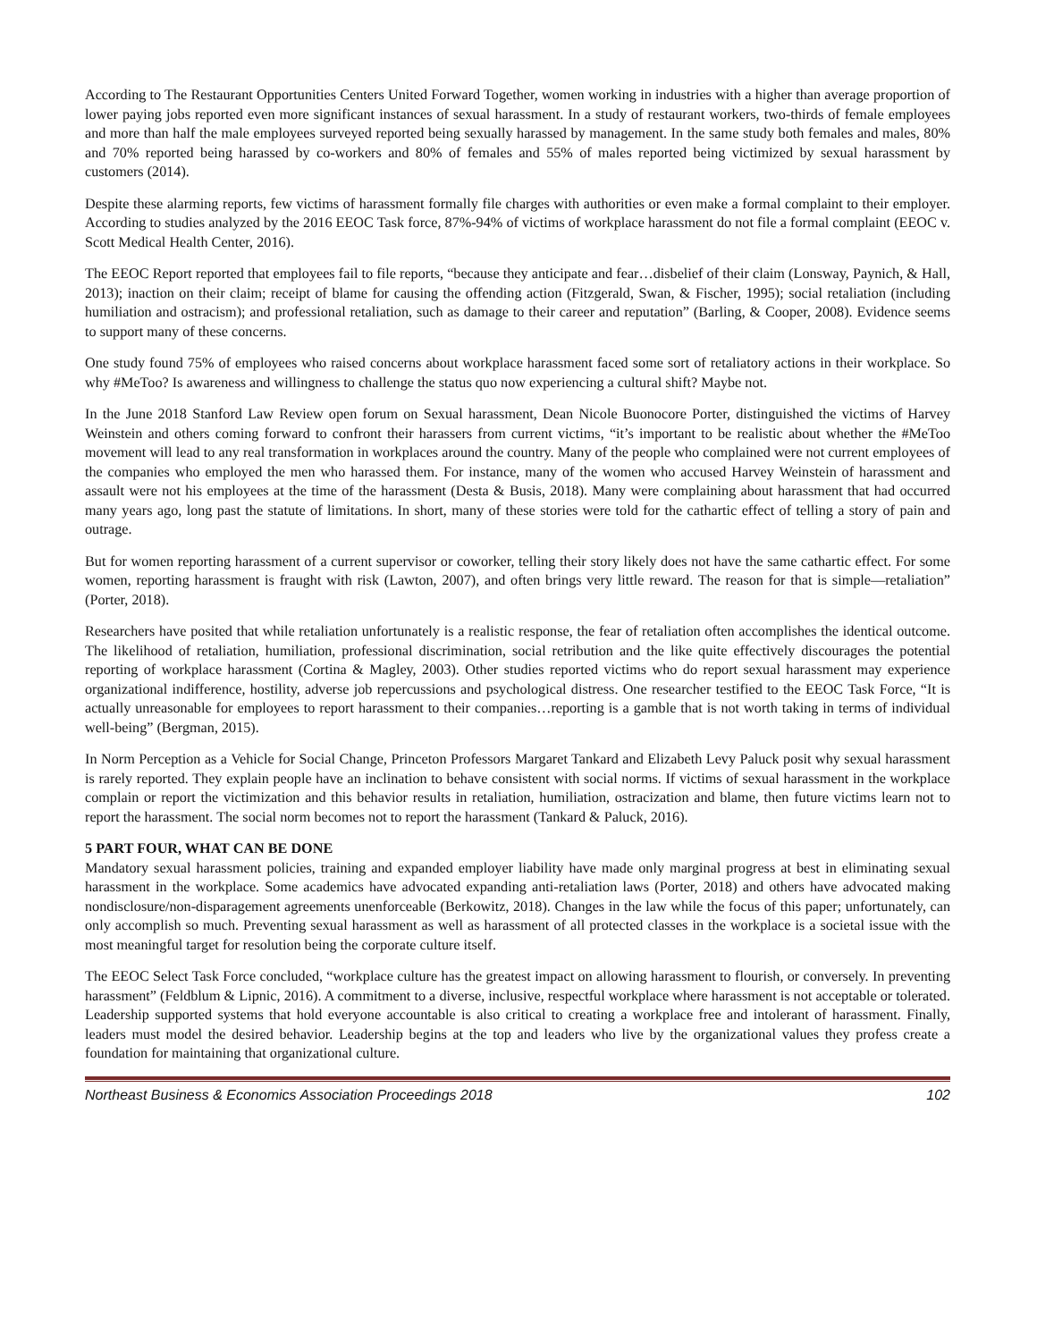According to The Restaurant Opportunities Centers United Forward Together, women working in industries with a higher than average proportion of lower paying jobs reported even more significant instances of sexual harassment. In a study of restaurant workers, two-thirds of female employees and more than half the male employees surveyed reported being sexually harassed by management. In the same study both females and males, 80% and 70% reported being harassed by co-workers and 80% of females and 55% of males reported being victimized by sexual harassment by customers (2014).
Despite these alarming reports, few victims of harassment formally file charges with authorities or even make a formal complaint to their employer. According to studies analyzed by the 2016 EEOC Task force, 87%-94% of victims of workplace harassment do not file a formal complaint (EEOC v. Scott Medical Health Center, 2016).
The EEOC Report reported that employees fail to file reports, “because they anticipate and fear…disbelief of their claim (Lonsway, Paynich, & Hall, 2013); inaction on their claim; receipt of blame for causing the offending action (Fitzgerald, Swan, & Fischer, 1995); social retaliation (including humiliation and ostracism); and professional retaliation, such as damage to their career and reputation” (Barling, & Cooper, 2008). Evidence seems to support many of these concerns.
One study found 75% of employees who raised concerns about workplace harassment faced some sort of retaliatory actions in their workplace. So why #MeToo? Is awareness and willingness to challenge the status quo now experiencing a cultural shift? Maybe not.
In the June 2018 Stanford Law Review open forum on Sexual harassment, Dean Nicole Buonocore Porter, distinguished the victims of Harvey Weinstein and others coming forward to confront their harassers from current victims, “it’s important to be realistic about whether the #MeToo movement will lead to any real transformation in workplaces around the country. Many of the people who complained were not current employees of the companies who employed the men who harassed them. For instance, many of the women who accused Harvey Weinstein of harassment and assault were not his employees at the time of the harassment (Desta & Busis, 2018). Many were complaining about harassment that had occurred many years ago, long past the statute of limitations. In short, many of these stories were told for the cathartic effect of telling a story of pain and outrage.
But for women reporting harassment of a current supervisor or coworker, telling their story likely does not have the same cathartic effect. For some women, reporting harassment is fraught with risk (Lawton, 2007), and often brings very little reward. The reason for that is simple—retaliation” (Porter, 2018).
Researchers have posited that while retaliation unfortunately is a realistic response, the fear of retaliation often accomplishes the identical outcome. The likelihood of retaliation, humiliation, professional discrimination, social retribution and the like quite effectively discourages the potential reporting of workplace harassment (Cortina & Magley, 2003). Other studies reported victims who do report sexual harassment may experience organizational indifference, hostility, adverse job repercussions and psychological distress. One researcher testified to the EEOC Task Force, “It is actually unreasonable for employees to report harassment to their companies…reporting is a gamble that is not worth taking in terms of individual well-being” (Bergman, 2015).
In Norm Perception as a Vehicle for Social Change, Princeton Professors Margaret Tankard and Elizabeth Levy Paluck posit why sexual harassment is rarely reported. They explain people have an inclination to behave consistent with social norms. If victims of sexual harassment in the workplace complain or report the victimization and this behavior results in retaliation, humiliation, ostracization and blame, then future victims learn not to report the harassment. The social norm becomes not to report the harassment (Tankard & Paluck, 2016).
5 PART FOUR, WHAT CAN BE DONE
Mandatory sexual harassment policies, training and expanded employer liability have made only marginal progress at best in eliminating sexual harassment in the workplace. Some academics have advocated expanding anti-retaliation laws (Porter, 2018) and others have advocated making nondisclosure/non-disparagement agreements unenforceable (Berkowitz, 2018). Changes in the law while the focus of this paper; unfortunately, can only accomplish so much. Preventing sexual harassment as well as harassment of all protected classes in the workplace is a societal issue with the most meaningful target for resolution being the corporate culture itself.
The EEOC Select Task Force concluded, “workplace culture has the greatest impact on allowing harassment to flourish, or conversely. In preventing harassment” (Feldblum & Lipnic, 2016). A commitment to a diverse, inclusive, respectful workplace where harassment is not acceptable or tolerated. Leadership supported systems that hold everyone accountable is also critical to creating a workplace free and intolerant of harassment. Finally, leaders must model the desired behavior. Leadership begins at the top and leaders who live by the organizational values they profess create a foundation for maintaining that organizational culture.
Northeast Business & Economics Association Proceedings 2018 102